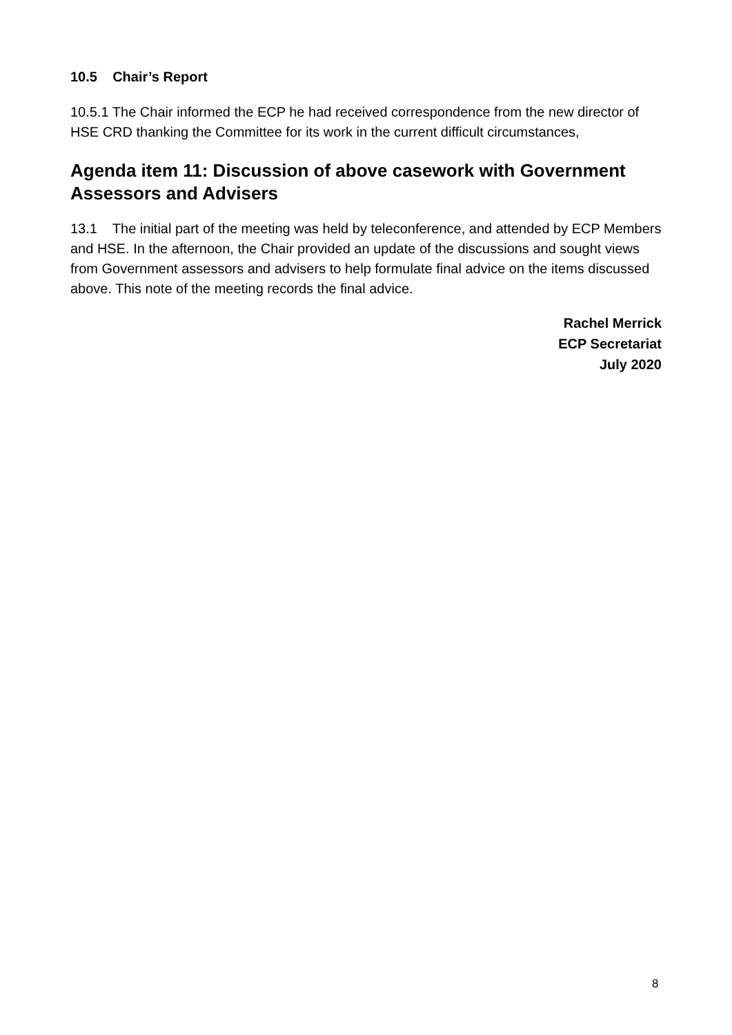10.5 Chair’s Report
10.5.1 The Chair informed the ECP he had received correspondence from the new director of HSE CRD thanking the Committee for its work in the current difficult circumstances,
Agenda item 11: Discussion of above casework with Government Assessors and Advisers
13.1 The initial part of the meeting was held by teleconference, and attended by ECP Members and HSE. In the afternoon, the Chair provided an update of the discussions and sought views from Government assessors and advisers to help formulate final advice on the items discussed above. This note of the meeting records the final advice.
Rachel Merrick
ECP Secretariat
July 2020
8